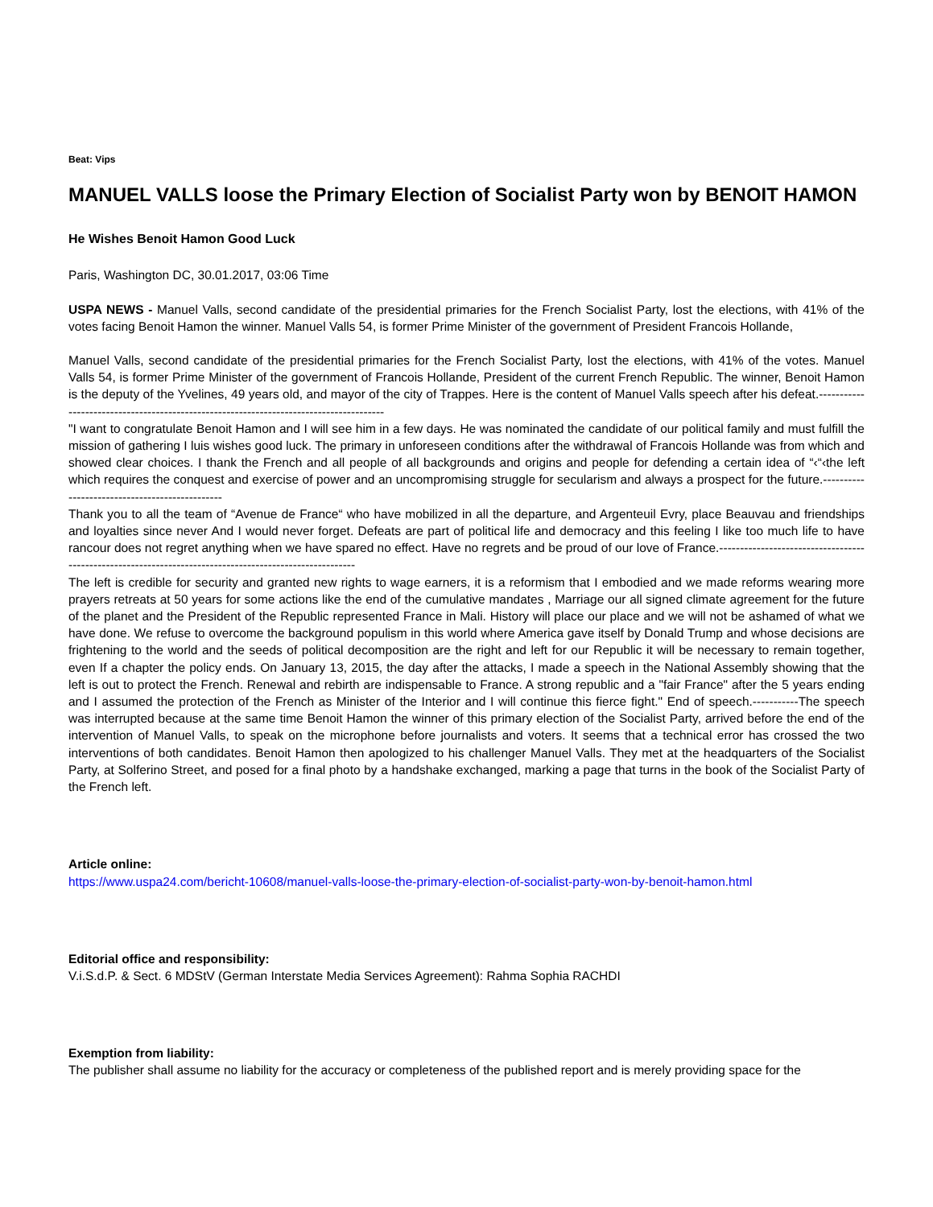Beat: Vips
MANUEL VALLS loose the Primary Election of Socialist Party won by BENOIT HAMON
He Wishes Benoit Hamon Good Luck
Paris, Washington DC, 30.01.2017, 03:06 Time
USPA NEWS - Manuel Valls, second candidate of the presidential primaries for the French Socialist Party, lost the elections, with 41% of the votes facing Benoit Hamon the winner. Manuel Valls 54, is former Prime Minister of the government of President Francois Hollande,
Manuel Valls, second candidate of the presidential primaries for the French Socialist Party, lost the elections, with 41% of the votes. Manuel Valls 54, is former Prime Minister of the government of Francois Hollande, President of the current French Republic. The winner, Benoit Hamon is the deputy of the Yvelines, 49 years old, and mayor of the city of Trappes. Here is the content of Manuel Valls speech after his defeat.---------------------------------------------------------------------------------------
"I want to congratulate Benoit Hamon and I will see him in a few days. He was nominated the candidate of our political family and must fulfill the mission of gathering I luis wishes good luck. The primary in unforeseen conditions after the withdrawal of Francois Hollande was from which and showed clear choices. I thank the French and all people of all backgrounds and origins and people for defending a certain idea of “‹“‹the left which requires the conquest and exercise of power and an uncompromising struggle for secularism and always a prospect for the future.-----------------------------------------------
Thank you to all the team of “Avenue de France“ who have mobilized in all the departure, and Argenteuil Evry, place Beauvau and friendships and loyalties since never And I would never forget. Defeats are part of political life and democracy and this feeling I like too much life to have rancour does not regret anything when we have spared no effect. Have no regrets and be proud of our love of France.--------------------------------------------------------------------------------------------------------
The left is credible for security and granted new rights to wage earners, it is a reformism that I embodied and we made reforms wearing more prayers retreats at 50 years for some actions like the end of the cumulative mandates , Marriage our all signed climate agreement for the future of the planet and the President of the Republic represented France in Mali. History will place our place and we will not be ashamed of what we have done. We refuse to overcome the background populism in this world where America gave itself by Donald Trump and whose decisions are frightening to the world and the seeds of political decomposition are the right and left for our Republic it will be necessary to remain together, even If a chapter the policy ends. On January 13, 2015, the day after the attacks, I made a speech in the National Assembly showing that the left is out to protect the French. Renewal and rebirth are indispensable to France. A strong republic and a "fair France" after the 5 years ending and I assumed the protection of the French as Minister of the Interior and I will continue this fierce fight." End of speech.-----------The speech was interrupted because at the same time Benoit Hamon the winner of this primary election of the Socialist Party, arrived before the end of the intervention of Manuel Valls, to speak on the microphone before journalists and voters. It seems that a technical error has crossed the two interventions of both candidates. Benoit Hamon then apologized to his challenger Manuel Valls. They met at the headquarters of the Socialist Party, at Solferino Street, and posed for a final photo by a handshake exchanged, marking a page that turns in the book of the Socialist Party of the French left.
Article online:
https://www.uspa24.com/bericht-10608/manuel-valls-loose-the-primary-election-of-socialist-party-won-by-benoit-hamon.html
Editorial office and responsibility:
V.i.S.d.P. & Sect. 6 MDStV (German Interstate Media Services Agreement): Rahma Sophia RACHDI
Exemption from liability:
The publisher shall assume no liability for the accuracy or completeness of the published report and is merely providing space for the